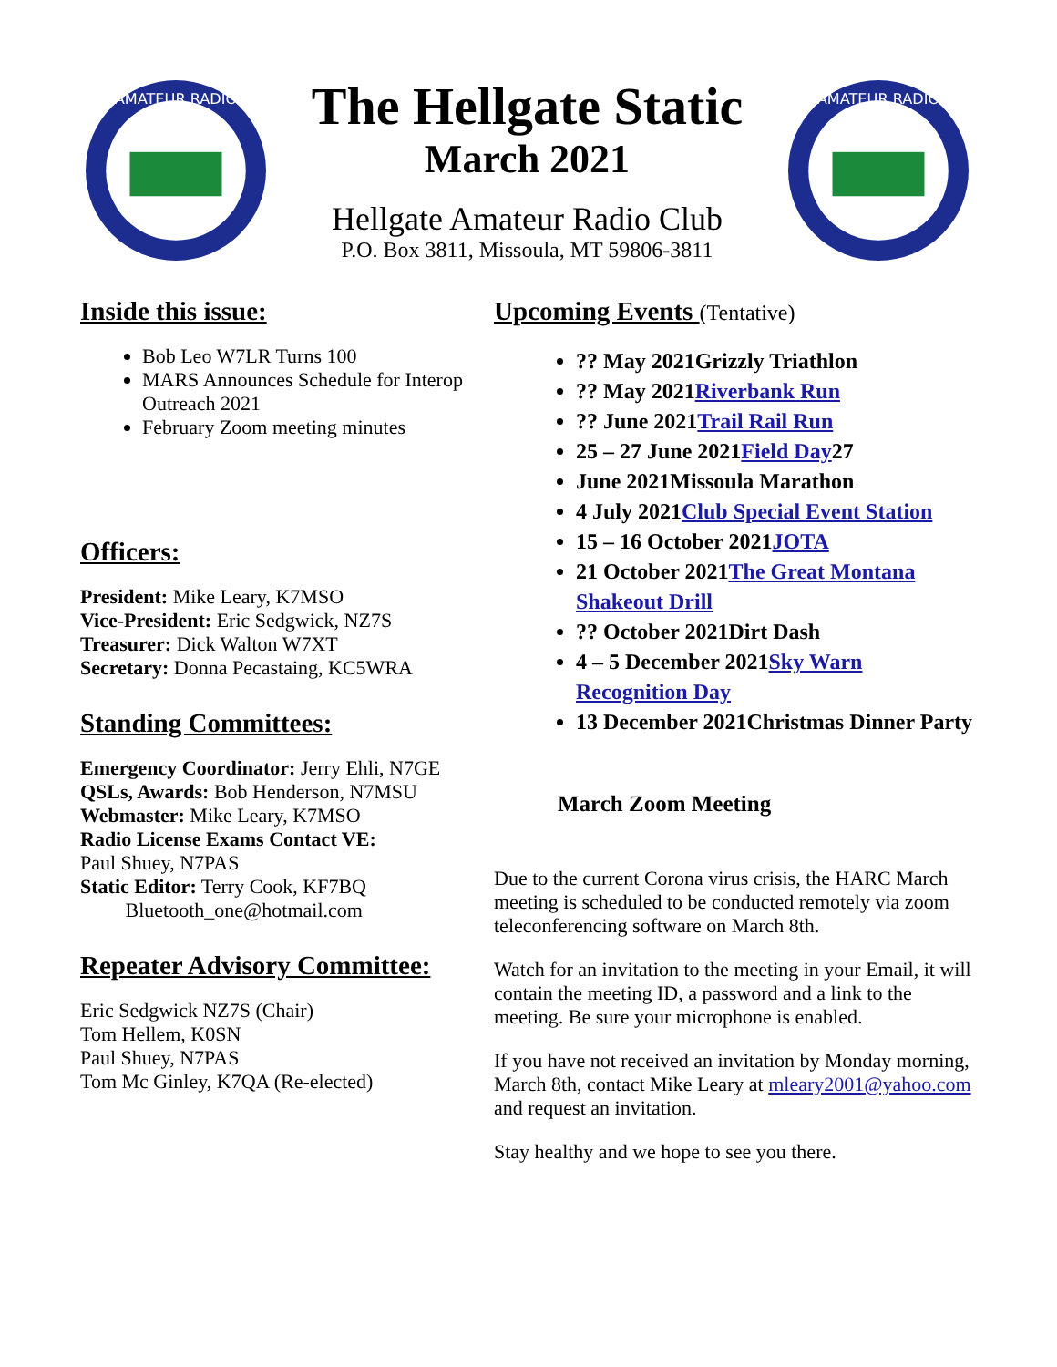AMATEUR RADIO
The Hellgate Static
March 2021
Hellgate Amateur Radio Club
P.O. Box 3811, Missoula, MT 59806-3811
AMATEUR RADIO
Inside this issue:
Bob Leo W7LR Turns 100
MARS Announces Schedule for Interop Outreach 2021
February Zoom meeting minutes
Officers:
President: Mike Leary, K7MSO
Vice-President: Eric Sedgwick, NZ7S
Treasurer: Dick Walton W7XT
Secretary: Donna Pecastaing, KC5WRA
Standing Committees:
Emergency Coordinator: Jerry Ehli, N7GE
QSLs, Awards: Bob Henderson, N7MSU
Webmaster: Mike Leary, K7MSO
Radio License Exams Contact VE:
Paul Shuey, N7PAS
Static Editor: Terry Cook, KF7BQ
Bluetooth_one@hotmail.com
Repeater Advisory Committee:
Eric Sedgwick NZ7S (Chair)
Tom Hellem, K0SN
Paul Shuey, N7PAS
Tom Mc Ginley, K7QA (Re-elected)
Upcoming Events (Tentative)
?? May 2021Grizzly Triathlon
?? May 2021Riverbank Run
?? June 2021Trail Rail Run
25 – 27 June 2021Field Day27
June 2021Missoula Marathon
4 July 2021Club Special Event Station
15 – 16 October 2021JOTA
21 October 2021The Great Montana Shakeout Drill
?? October 2021Dirt Dash
4 – 5 December 2021Sky Warn Recognition Day
13 December 2021Christmas Dinner Party
March Zoom Meeting
Due to the current Corona virus crisis, the HARC March meeting is scheduled to be conducted remotely via zoom teleconferencing software on March 8th.
Watch for an invitation to the meeting in your Email, it will contain the meeting ID, a password and a link to the meeting. Be sure your microphone is enabled.
If you have not received an invitation by Monday morning, March 8th, contact Mike Leary at mleary2001@yahoo.com and request an invitation.
Stay healthy and we hope to see you there.